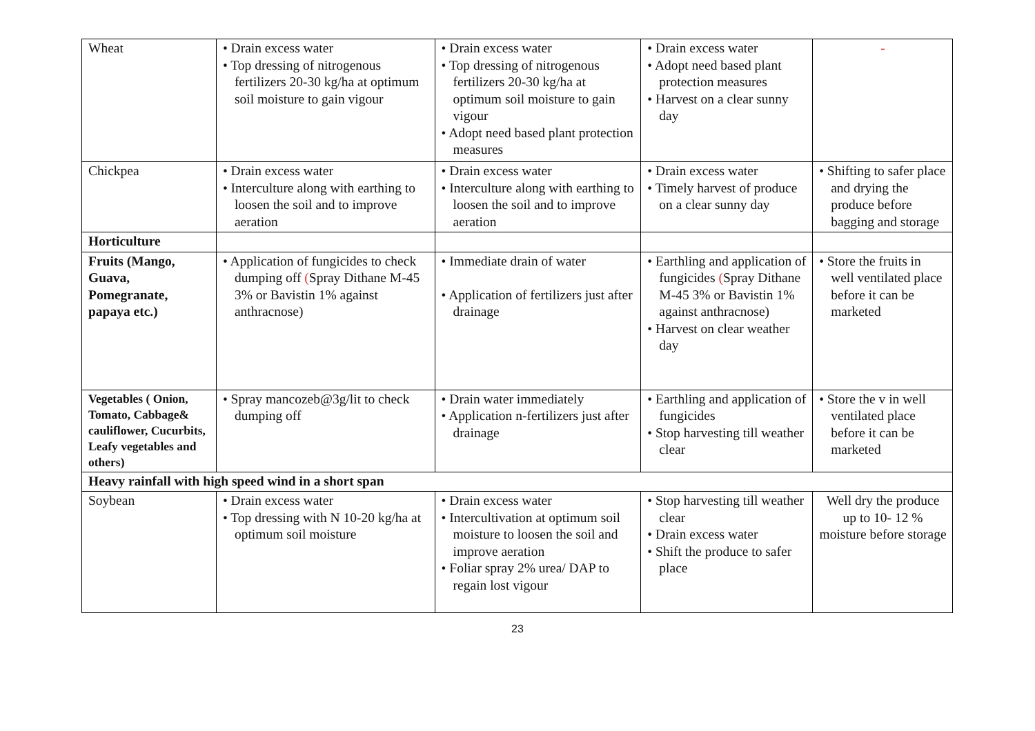| Wheat | • Drain excess water • Top dressing of nitrogenous fertilizers 20-30 kg/ha at optimum soil moisture to gain vigour | • Drain excess water • Top dressing of nitrogenous fertilizers 20-30 kg/ha at optimum soil moisture to gain vigour • Adopt need based plant protection measures | • Drain excess water • Adopt need based plant protection measures • Harvest on a clear sunny day | - |
| Chickpea | • Drain excess water • Interculture along with earthing to loosen the soil and to improve aeration | • Drain excess water • Interculture along with earthing to loosen the soil and to improve aeration | • Drain excess water • Timely harvest of produce on a clear sunny day | • Shifting to safer place and drying the produce before bagging and storage |
| Horticulture | | | | |
| Fruits (Mango, Guava, Pomegranate, papaya etc.) | • Application of fungicides to check dumping off ( Spray Dithane M-45 3% or Bavistin 1% against anthracnose) | • Immediate drain of water • Application of fertilizers just after drainage | • Earthling and application of fungicides ( Spray Dithane M-45 3% or Bavistin 1% against anthracnose) • Harvest on clear weather day | • Store the fruits in well ventilated place before it can be marketed |
| Vegetables ( Onion, Tomato, Cabbage& cauliflower, Cucurbits, Leafy vegetables and others) | • Spray mancozeb@3g/lit to check dumping off | • Drain water immediately • Application n-fertilizers just after drainage | • Earthling and application of fungicides • Stop harvesting till weather clear | • Store the v in well ventilated place before it can be marketed |
| Heavy rainfall with high speed wind in a short span | | | | |
| Soybean | • Drain excess water • Top dressing with N 10-20 kg/ha at optimum soil moisture | • Drain excess water • Intercultivation at optimum soil moisture to loosen the soil and improve aeration • Foliar spray 2% urea/ DAP to regain lost vigour | • Stop harvesting till weather clear • Drain excess water • Shift the produce to safer place | Well dry the produce up to 10- 12 % moisture before storage |
23